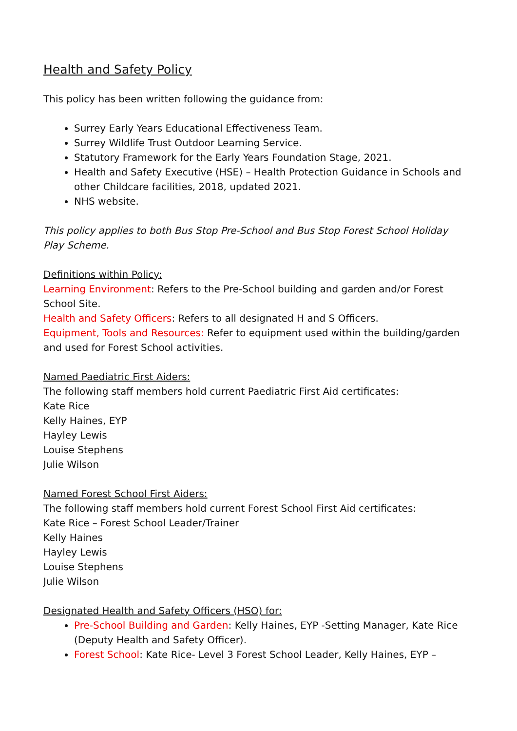Health and Safety Policy
This policy has been written following the guidance from:
Surrey Early Years Educational Effectiveness Team.
Surrey Wildlife Trust Outdoor Learning Service.
Statutory Framework for the Early Years Foundation Stage, 2021.
Health and Safety Executive (HSE) – Health Protection Guidance in Schools and other Childcare facilities, 2018, updated 2021.
NHS website.
This policy applies to both Bus Stop Pre-School and Bus Stop Forest School Holiday Play Scheme.
Definitions within Policy:
Learning Environment: Refers to the Pre-School building and garden and/or Forest School Site.
Health and Safety Officers: Refers to all designated H and S Officers.
Equipment, Tools and Resources: Refer to equipment used within the building/garden and used for Forest School activities.
Named Paediatric First Aiders:
The following staff members hold current Paediatric First Aid certificates:
Kate Rice
Kelly Haines, EYP
Hayley Lewis
Louise Stephens
Julie Wilson
Named Forest School First Aiders:
The following staff members hold current Forest School First Aid certificates:
Kate Rice – Forest School Leader/Trainer
Kelly Haines
Hayley Lewis
Louise Stephens
Julie Wilson
Designated Health and Safety Officers (HSO) for:
Pre-School Building and Garden: Kelly Haines, EYP -Setting Manager, Kate Rice (Deputy Health and Safety Officer).
Forest School: Kate Rice- Level 3 Forest School Leader, Kelly Haines, EYP –